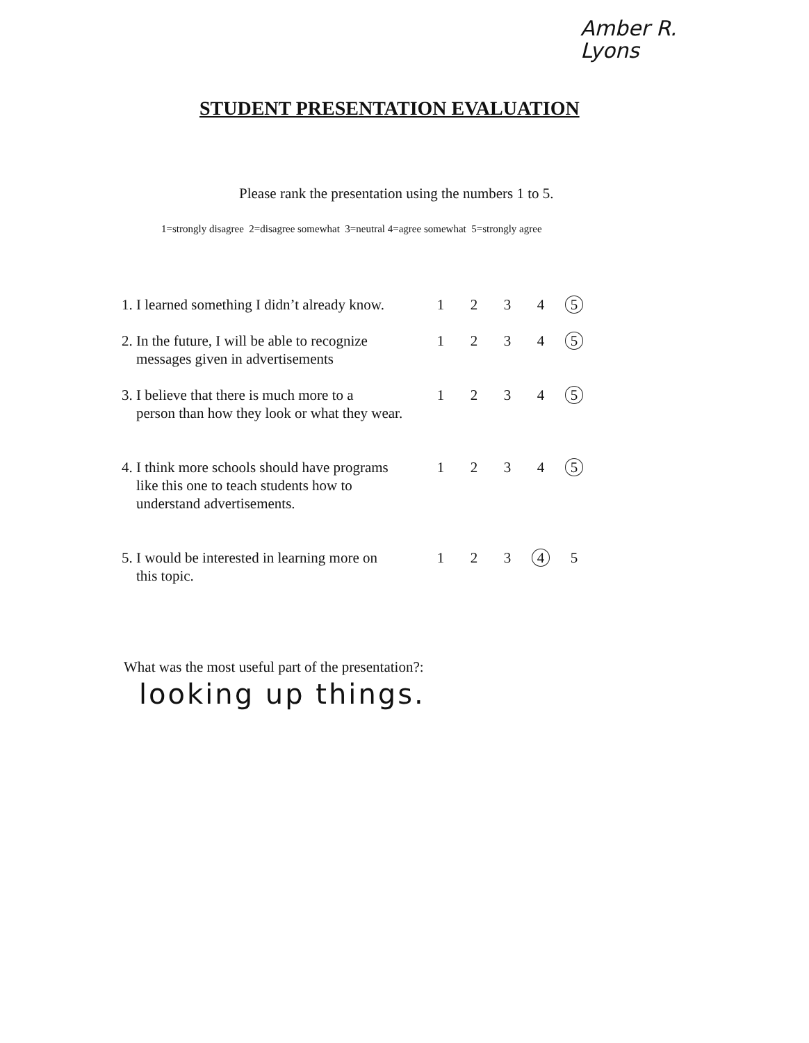Amber R.
Lyons
STUDENT PRESENTATION EVALUATION
Please rank the presentation using the numbers 1 to 5.
1=strongly disagree 2=disagree somewhat 3=neutral 4=agree somewhat 5=strongly agree
1. I learned something I didn’t already know.
1 2 3 4 5
2. In the future, I will be able to recognize
messages given in advertisements
1 2 3 4 5
3. I believe that there is much more to a
person than how they look or what they wear.
1 2 3 4 5
4. I think more schools should have programs
like this one to teach students how to
understand advertisements.
1 2 3 4 5
5. I would be interested in learning more on
this topic.
1 2 3 4 5
What was the most useful part of the presentation?:
looking up things.